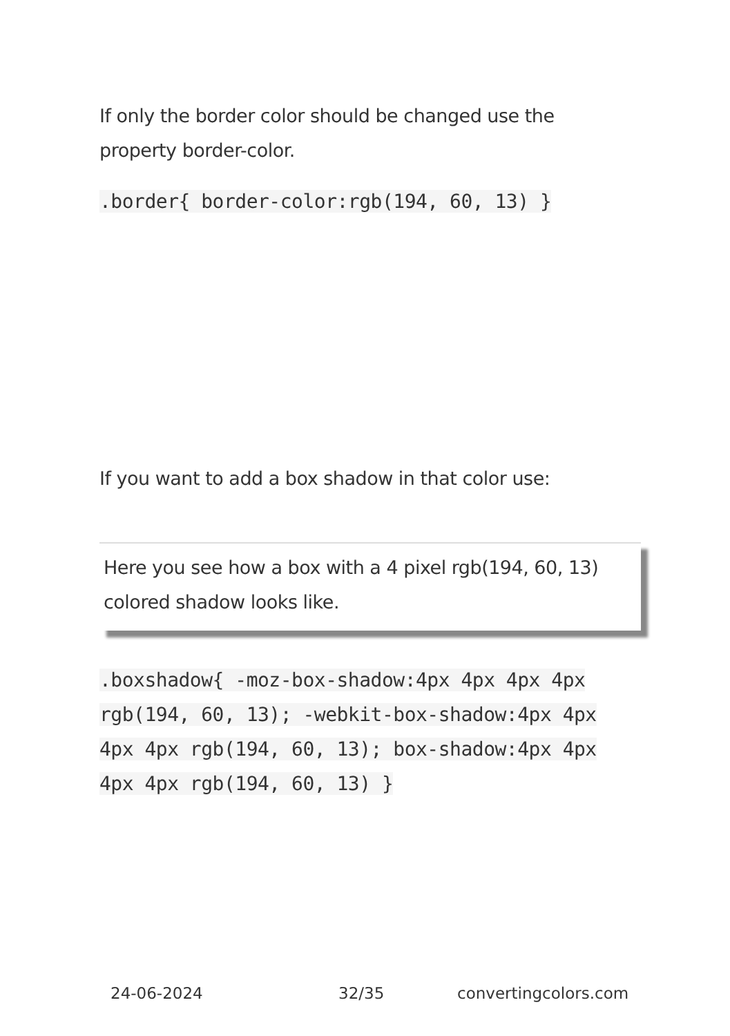If only the border color should be changed use the property border-color.
.border{ border-color:rgb(194, 60, 13) }
If you want to add a box shadow in that color use:
Here you see how a box with a 4 pixel rgb(194, 60, 13) colored shadow looks like.
.boxshadow{ -moz-box-shadow:4px 4px 4px 4px rgb(194, 60, 13); -webkit-box-shadow:4px 4px 4px 4px rgb(194, 60, 13); box-shadow:4px 4px 4px 4px rgb(194, 60, 13) }
24-06-2024 32/35 convertingcolors.com